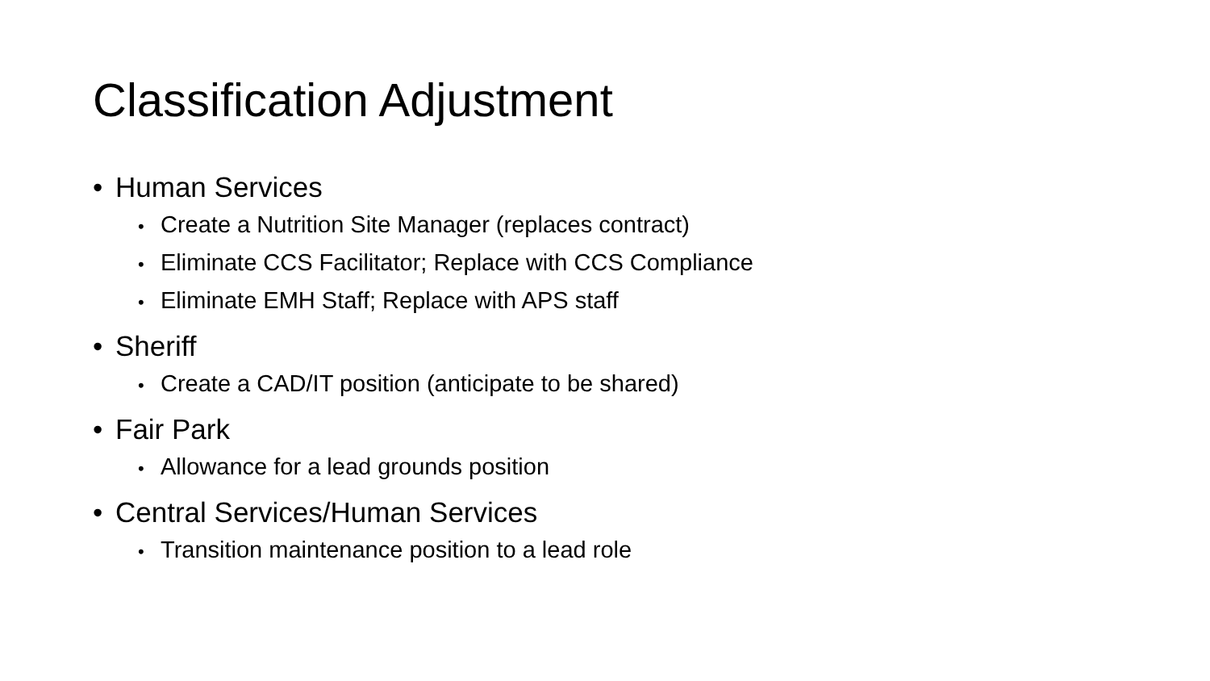Classification Adjustment
• Human Services
• Create a Nutrition Site Manager (replaces contract)
• Eliminate CCS Facilitator; Replace with CCS Compliance
• Eliminate EMH Staff; Replace with APS staff
• Sheriff
• Create a CAD/IT position (anticipate to be shared)
• Fair Park
• Allowance for a lead grounds position
• Central Services/Human Services
• Transition maintenance position to a lead role